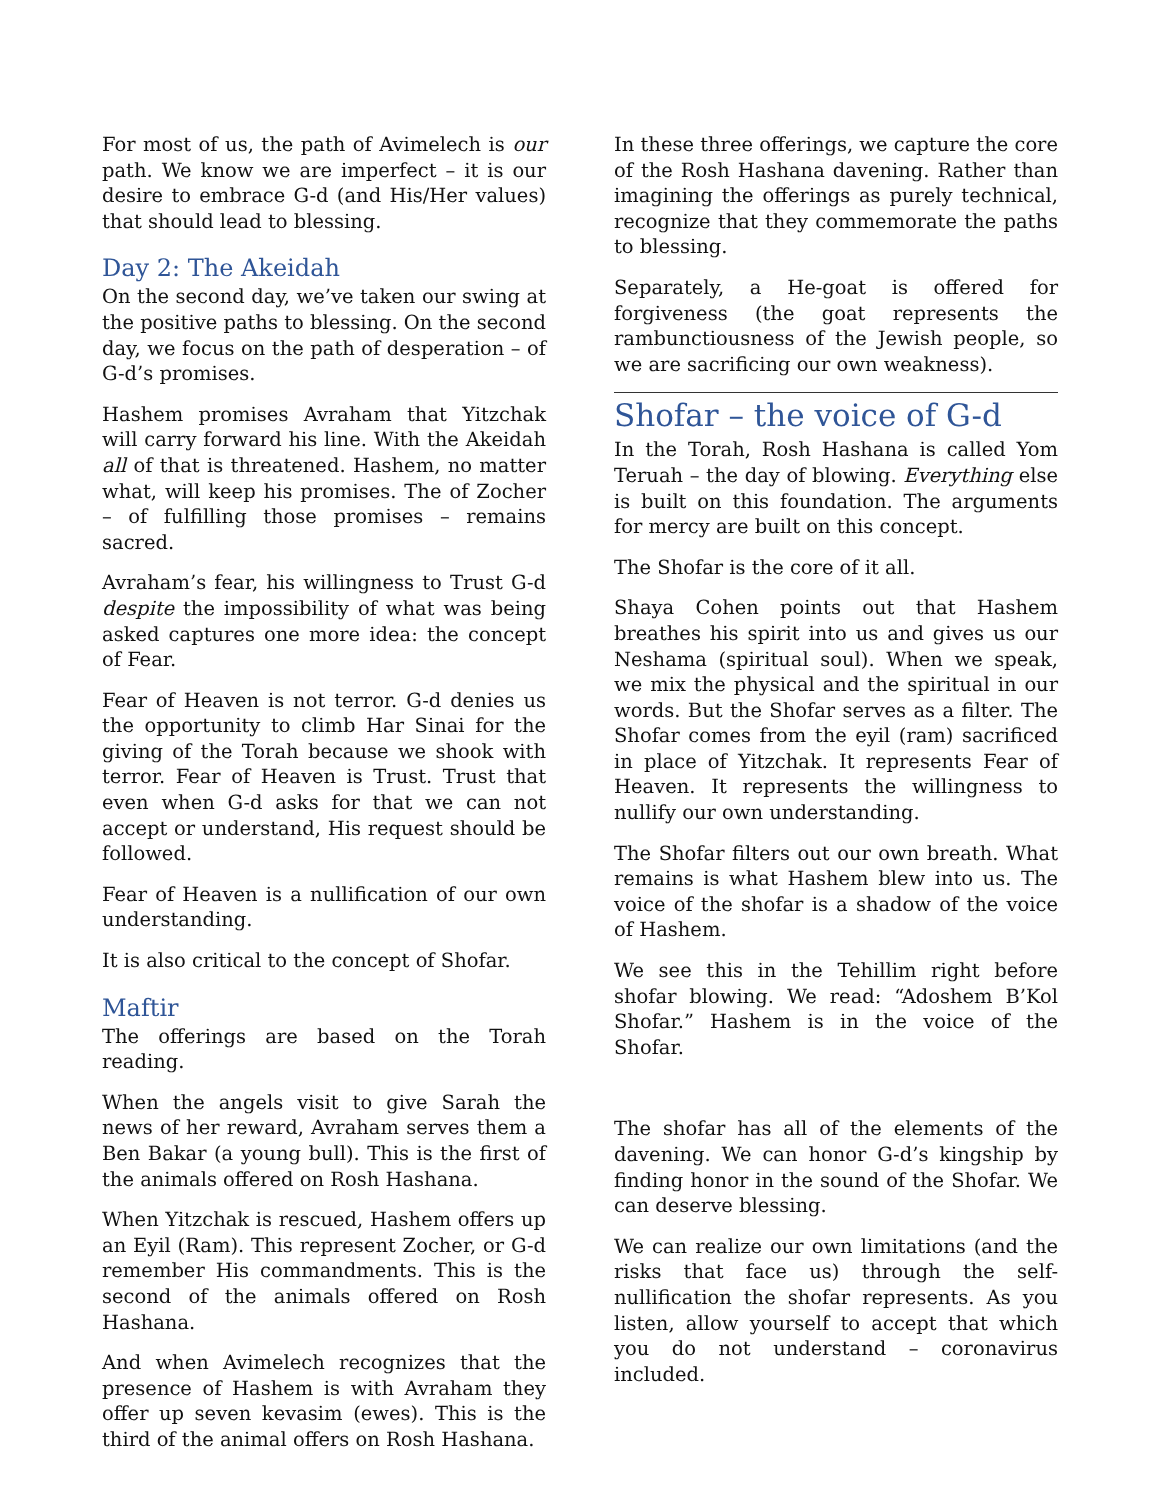For most of us, the path of Avimelech is our path. We know we are imperfect – it is our desire to embrace G-d (and His/Her values) that should lead to blessing.
Day 2: The Akeidah
On the second day, we’ve taken our swing at the positive paths to blessing. On the second day, we focus on the path of desperation – of G-d’s promises.
Hashem promises Avraham that Yitzchak will carry forward his line. With the Akeidah all of that is threatened. Hashem, no matter what, will keep his promises. The of Zocher – of fulfilling those promises – remains sacred.
Avraham’s fear, his willingness to Trust G-d despite the impossibility of what was being asked captures one more idea: the concept of Fear.
Fear of Heaven is not terror. G-d denies us the opportunity to climb Har Sinai for the giving of the Torah because we shook with terror. Fear of Heaven is Trust. Trust that even when G-d asks for that we can not accept or understand, His request should be followed.
Fear of Heaven is a nullification of our own understanding.
It is also critical to the concept of Shofar.
Maftir
The offerings are based on the Torah reading.
When the angels visit to give Sarah the news of her reward, Avraham serves them a Ben Bakar (a young bull). This is the first of the animals offered on Rosh Hashana.
When Yitzchak is rescued, Hashem offers up an Eyil (Ram). This represent Zocher, or G-d remember His commandments. This is the second of the animals offered on Rosh Hashana.
And when Avimelech recognizes that the presence of Hashem is with Avraham they offer up seven kevasim (ewes). This is the third of the animal offers on Rosh Hashana.
In these three offerings, we capture the core of the Rosh Hashana davening. Rather than imagining the offerings as purely technical, recognize that they commemorate the paths to blessing.
Separately, a He-goat is offered for forgiveness (the goat represents the rambunctiousness of the Jewish people, so we are sacrificing our own weakness).
Shofar – the voice of G-d
In the Torah, Rosh Hashana is called Yom Teruah – the day of blowing. Everything else is built on this foundation. The arguments for mercy are built on this concept.
The Shofar is the core of it all.
Shaya Cohen points out that Hashem breathes his spirit into us and gives us our Neshama (spiritual soul). When we speak, we mix the physical and the spiritual in our words. But the Shofar serves as a filter. The Shofar comes from the eyil (ram) sacrificed in place of Yitzchak. It represents Fear of Heaven. It represents the willingness to nullify our own understanding.
The Shofar filters out our own breath. What remains is what Hashem blew into us. The voice of the shofar is a shadow of the voice of Hashem.
We see this in the Tehillim right before shofar blowing. We read: “Adoshem B’Kol Shofar.” Hashem is in the voice of the Shofar.
The shofar has all of the elements of the davening. We can honor G-d’s kingship by finding honor in the sound of the Shofar. We can deserve blessing.
We can realize our own limitations (and the risks that face us) through the self-nullification the shofar represents. As you listen, allow yourself to accept that which you do not understand – coronavirus included.